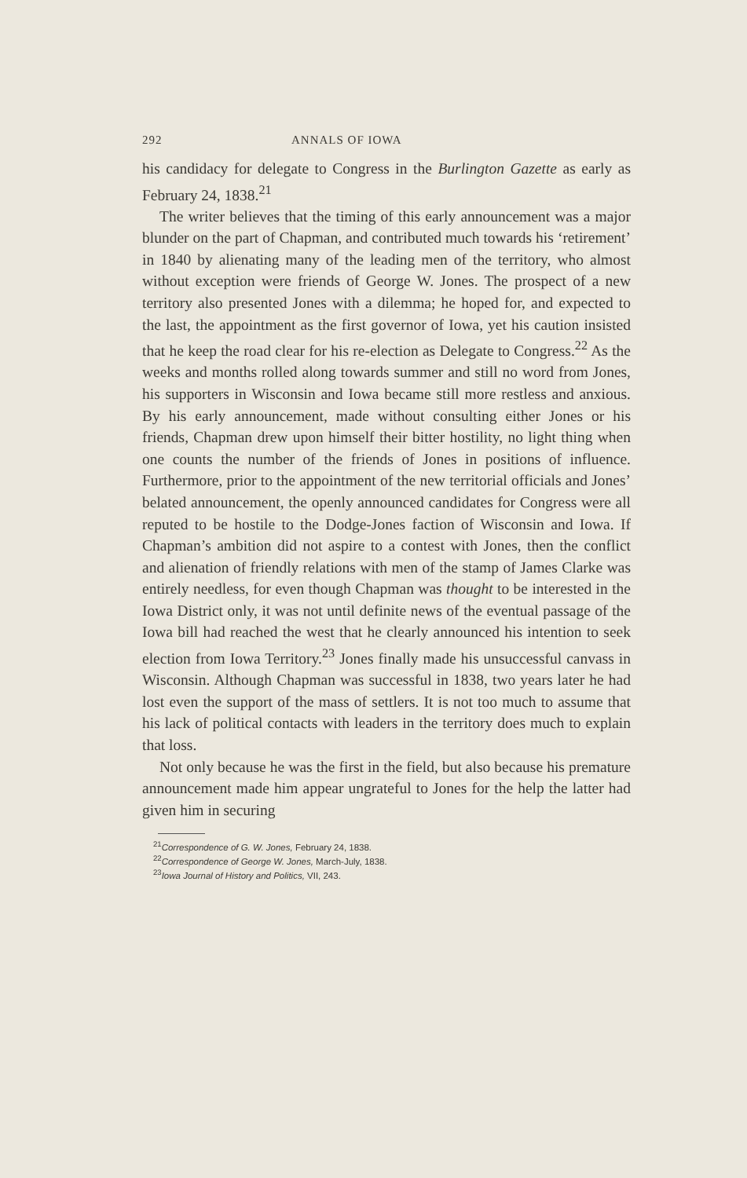292 ANNALS OF IOWA
his candidacy for delegate to Congress in the Burlington Gazette as early as February 24, 1838.<sup>21</sup>
The writer believes that the timing of this early announcement was a major blunder on the part of Chapman, and contributed much towards his ‘retirement’ in 1840 by alienating many of the leading men of the territory, who almost without exception were friends of George W. Jones. The prospect of a new territory also presented Jones with a dilemma; he hoped for, and expected to the last, the appointment as the first governor of Iowa, yet his caution insisted that he keep the road clear for his re-election as Delegate to Congress.<sup>22</sup> As the weeks and months rolled along towards summer and still no word from Jones, his supporters in Wisconsin and Iowa became still more restless and anxious. By his early announcement, made without consulting either Jones or his friends, Chapman drew upon himself their bitter hostility, no light thing when one counts the number of the friends of Jones in positions of influence. Furthermore, prior to the appointment of the new territorial officials and Jones’ belated announcement, the openly announced candidates for Congress were all reputed to be hostile to the Dodge-Jones faction of Wisconsin and Iowa. If Chapman’s ambition did not aspire to a contest with Jones, then the conflict and alienation of friendly relations with men of the stamp of James Clarke was entirely needless, for even though Chapman was thought to be interested in the Iowa District only, it was not until definite news of the eventual passage of the Iowa bill had reached the west that he clearly announced his intention to seek election from Iowa Territory.<sup>23</sup> Jones finally made his unsuccessful canvass in Wisconsin. Although Chapman was successful in 1838, two years later he had lost even the support of the mass of settlers. It is not too much to assume that his lack of political contacts with leaders in the territory does much to explain that loss.
Not only because he was the first in the field, but also because his premature announcement made him appear ungrateful to Jones for the help the latter had given him in securing
<sup>21</sup> Correspondence of G. W. Jones, February 24, 1838.
<sup>22</sup> Correspondence of George W. Jones, March-July, 1838.
<sup>23</sup> Iowa Journal of History and Politics, VII, 243.